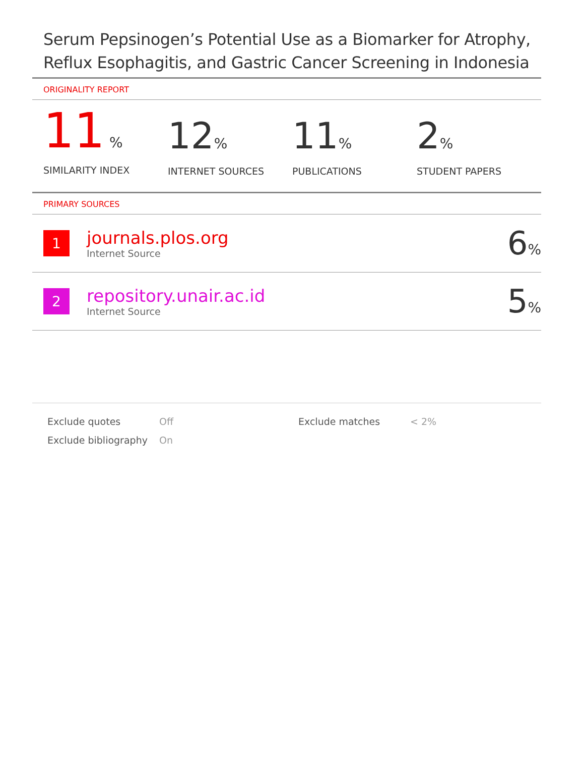Serum Pepsinogen’s Potential Use as a Biomarker for Atrophy, Reflux Esophagitis, and Gastric Cancer Screening in Indonesia
ORIGINALITY REPORT
11 %
SIMILARITY INDEX
12%
INTERNET SOURCES
11%
PUBLICATIONS
2%
STUDENT PAPERS
PRIMARY SOURCES
1
journals.plos.org
Internet Source
6%
2
repository.unair.ac.id
Internet Source
5%
Exclude quotes
Off
Exclude matches
< 2%
Exclude bibliography
On